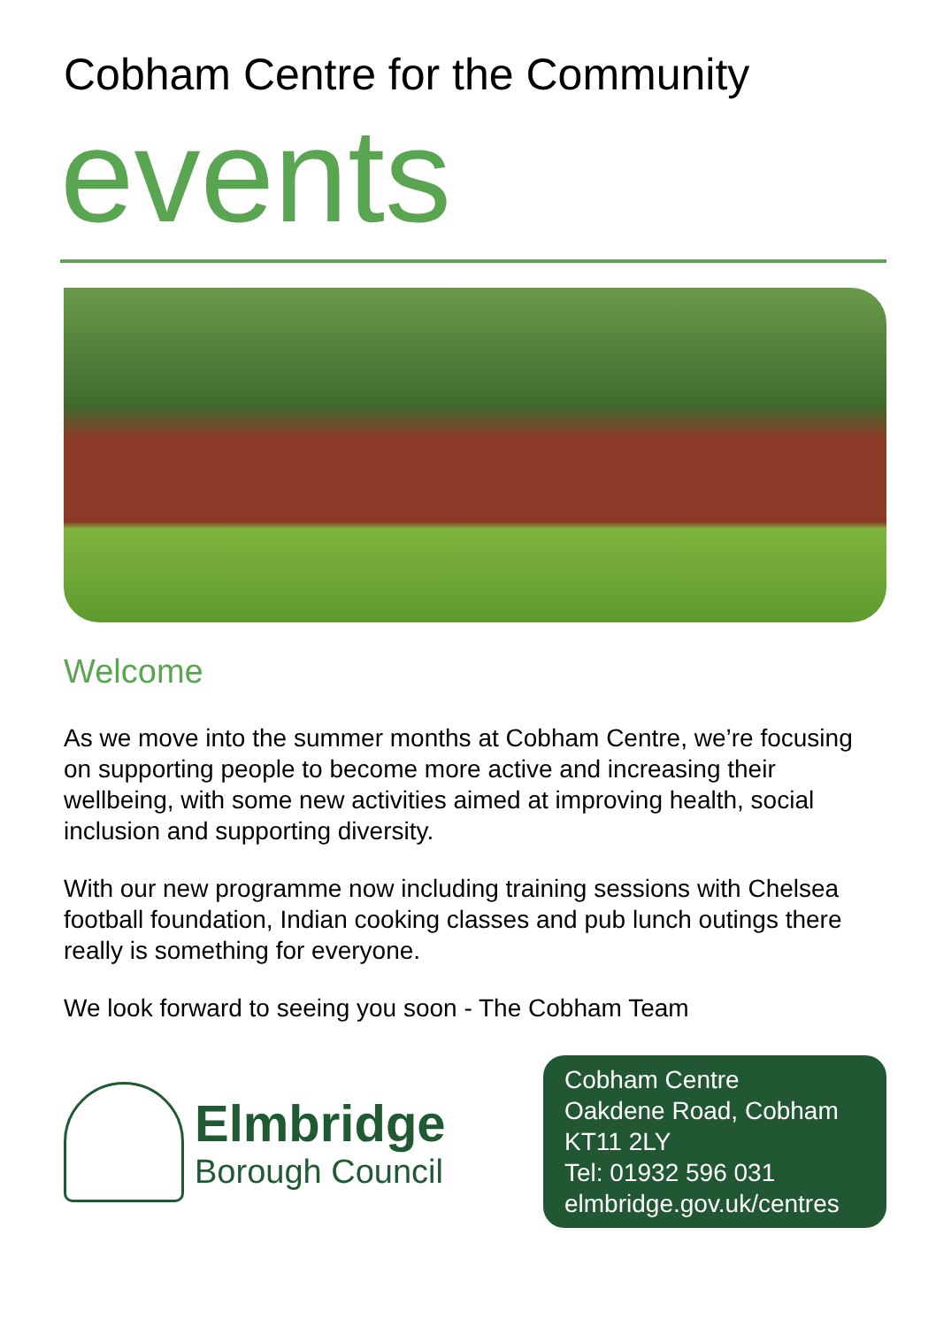Cobham Centre for the Community
events
Welcome
As we move into the summer months at Cobham Centre, we’re focusing on supporting people to become more active and increasing their wellbeing, with some new activities aimed at improving health, social inclusion and supporting diversity.
With our new programme now including training sessions with Chelsea football foundation, Indian cooking classes and pub lunch outings there really is something for everyone.
We look forward to seeing you soon - The Cobham Team
Elmbridge
Borough Council
Cobham Centre
Oakdene Road, Cobham
KT11 2LY
Tel: 01932 596 031
elmbridge.gov.uk/centres